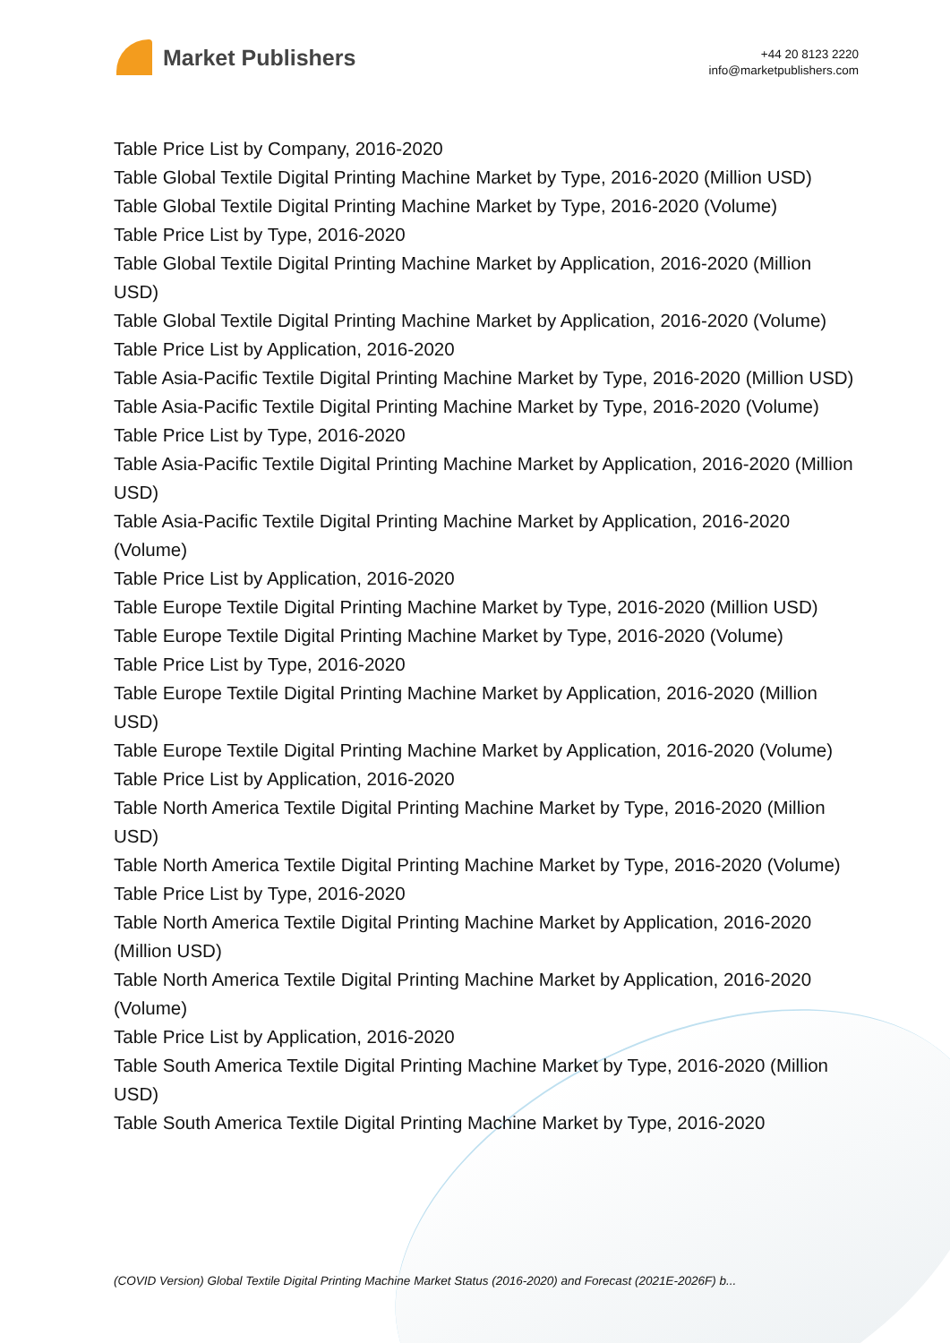Market Publishers
+44 20 8123 2220
info@marketpublishers.com
Table Price List by Company, 2016-2020
Table Global Textile Digital Printing Machine Market by Type, 2016-2020 (Million USD)
Table Global Textile Digital Printing Machine Market by Type, 2016-2020 (Volume)
Table Price List by Type, 2016-2020
Table Global Textile Digital Printing Machine Market by Application, 2016-2020 (Million USD)
Table Global Textile Digital Printing Machine Market by Application, 2016-2020 (Volume)
Table Price List by Application, 2016-2020
Table Asia-Pacific Textile Digital Printing Machine Market by Type, 2016-2020 (Million USD)
Table Asia-Pacific Textile Digital Printing Machine Market by Type, 2016-2020 (Volume)
Table Price List by Type, 2016-2020
Table Asia-Pacific Textile Digital Printing Machine Market by Application, 2016-2020 (Million USD)
Table Asia-Pacific Textile Digital Printing Machine Market by Application, 2016-2020 (Volume)
Table Price List by Application, 2016-2020
Table Europe Textile Digital Printing Machine Market by Type, 2016-2020 (Million USD)
Table Europe Textile Digital Printing Machine Market by Type, 2016-2020 (Volume)
Table Price List by Type, 2016-2020
Table Europe Textile Digital Printing Machine Market by Application, 2016-2020 (Million USD)
Table Europe Textile Digital Printing Machine Market by Application, 2016-2020 (Volume)
Table Price List by Application, 2016-2020
Table North America Textile Digital Printing Machine Market by Type, 2016-2020 (Million USD)
Table North America Textile Digital Printing Machine Market by Type, 2016-2020 (Volume)
Table Price List by Type, 2016-2020
Table North America Textile Digital Printing Machine Market by Application, 2016-2020 (Million USD)
Table North America Textile Digital Printing Machine Market by Application, 2016-2020 (Volume)
Table Price List by Application, 2016-2020
Table South America Textile Digital Printing Machine Market by Type, 2016-2020 (Million USD)
Table South America Textile Digital Printing Machine Market by Type, 2016-2020
(COVID Version) Global Textile Digital Printing Machine Market Status (2016-2020) and Forecast (2021E-2026F) b...